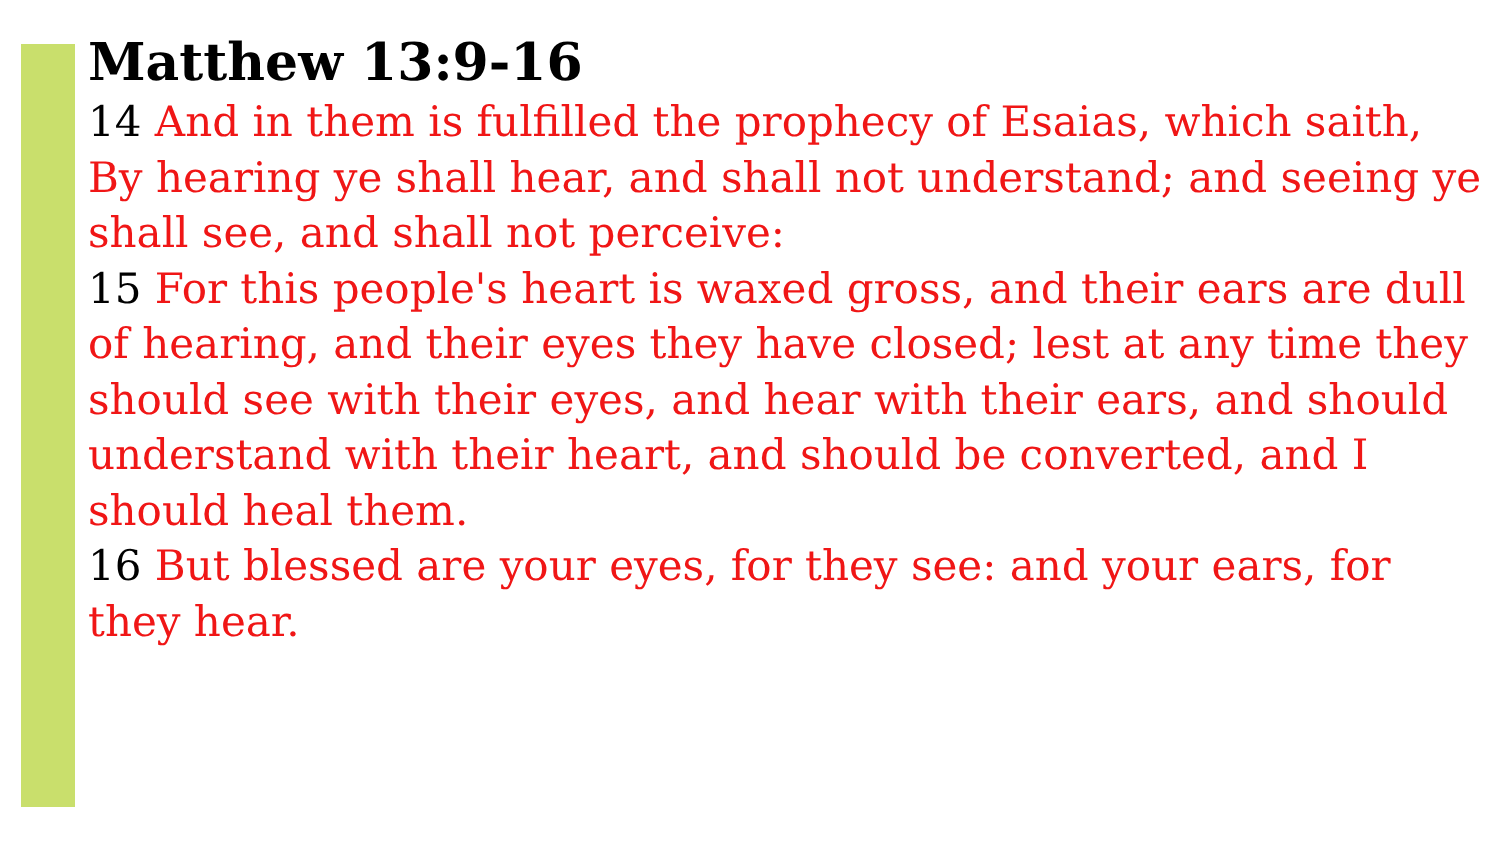Matthew 13:9-16
14 And in them is fulfilled the prophecy of Esaias, which saith, By hearing ye shall hear, and shall not understand; and seeing ye shall see, and shall not perceive:
15 For this people's heart is waxed gross, and their ears are dull of hearing, and their eyes they have closed; lest at any time they should see with their eyes, and hear with their ears, and should understand with their heart, and should be converted, and I should heal them.
16 But blessed are your eyes, for they see: and your ears, for they hear.